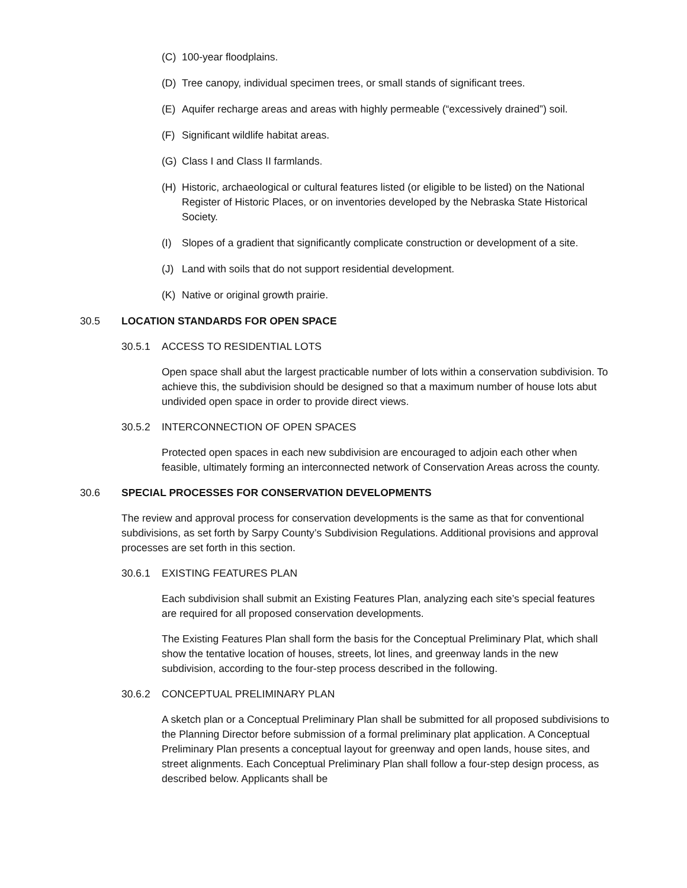(C) 100-year floodplains.
(D) Tree canopy, individual specimen trees, or small stands of significant trees.
(E) Aquifer recharge areas and areas with highly permeable (“excessively drained”) soil.
(F) Significant wildlife habitat areas.
(G) Class I and Class II farmlands.
(H) Historic, archaeological or cultural features listed (or eligible to be listed) on the National Register of Historic Places, or on inventories developed by the Nebraska State Historical Society.
(I) Slopes of a gradient that significantly complicate construction or development of a site.
(J) Land with soils that do not support residential development.
(K) Native or original growth prairie.
30.5 LOCATION STANDARDS FOR OPEN SPACE
30.5.1 ACCESS TO RESIDENTIAL LOTS
Open space shall abut the largest practicable number of lots within a conservation subdivision. To achieve this, the subdivision should be designed so that a maximum number of house lots abut undivided open space in order to provide direct views.
30.5.2 INTERCONNECTION OF OPEN SPACES
Protected open spaces in each new subdivision are encouraged to adjoin each other when feasible, ultimately forming an interconnected network of Conservation Areas across the county.
30.6 SPECIAL PROCESSES FOR CONSERVATION DEVELOPMENTS
The review and approval process for conservation developments is the same as that for conventional subdivisions, as set forth by Sarpy County’s Subdivision Regulations. Additional provisions and approval processes are set forth in this section.
30.6.1 EXISTING FEATURES PLAN
Each subdivision shall submit an Existing Features Plan, analyzing each site’s special features are required for all proposed conservation developments.
The Existing Features Plan shall form the basis for the Conceptual Preliminary Plat, which shall show the tentative location of houses, streets, lot lines, and greenway lands in the new subdivision, according to the four-step process described in the following.
30.6.2 CONCEPTUAL PRELIMINARY PLAN
A sketch plan or a Conceptual Preliminary Plan shall be submitted for all proposed subdivisions to the Planning Director before submission of a formal preliminary plat application. A Conceptual Preliminary Plan presents a conceptual layout for greenway and open lands, house sites, and street alignments. Each Conceptual Preliminary Plan shall follow a four-step design process, as described below. Applicants shall be